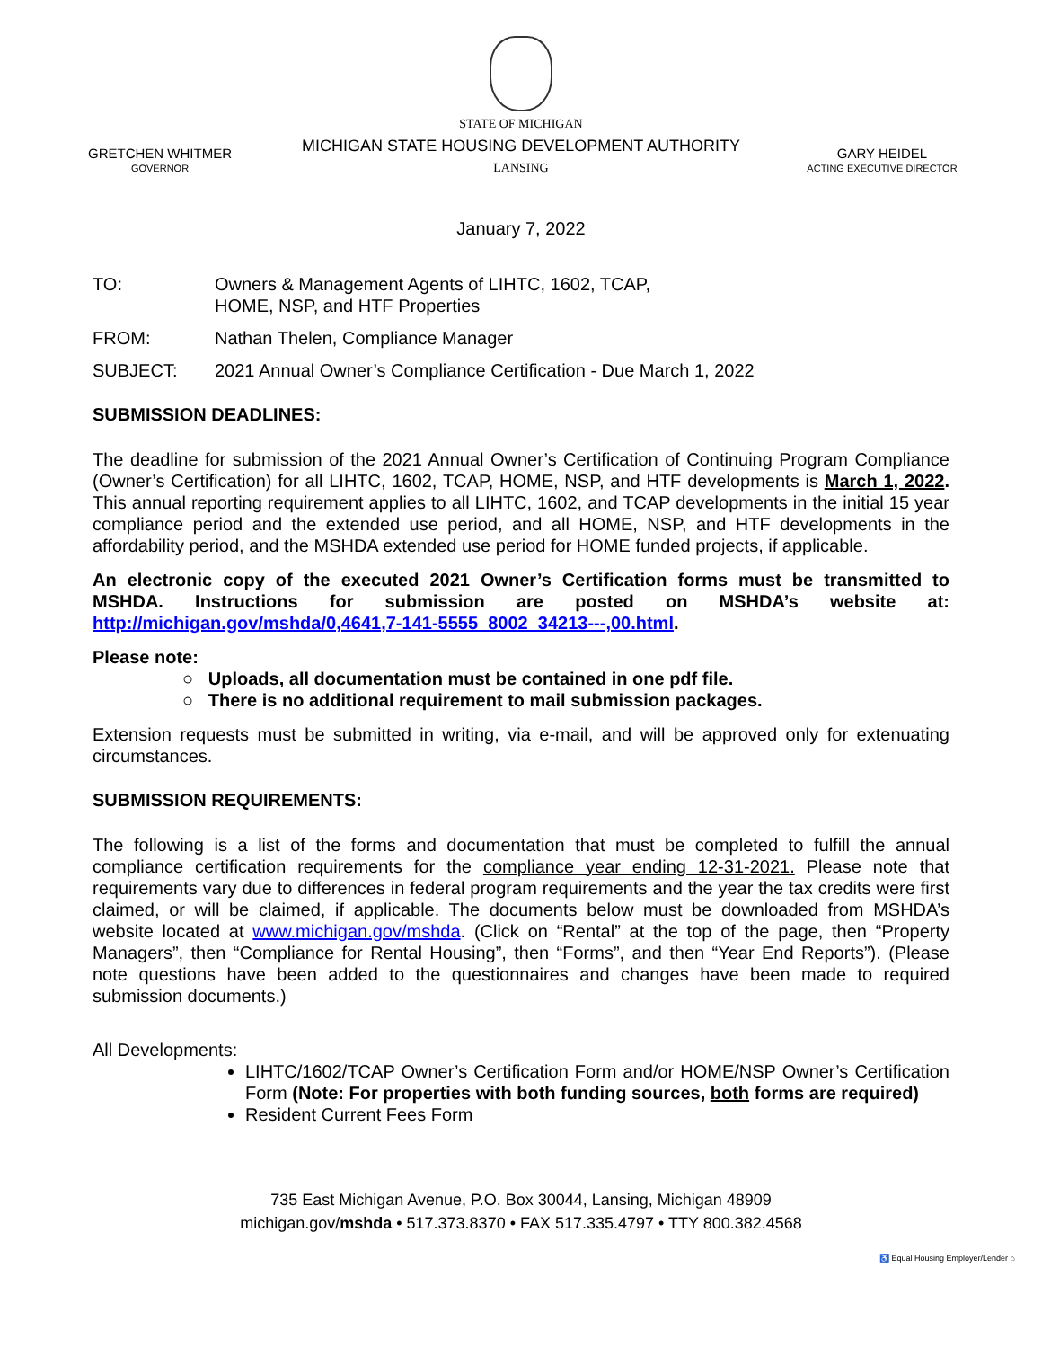GRETCHEN WHITMER
GOVERNOR
STATE OF MICHIGAN
MICHIGAN STATE HOUSING DEVELOPMENT AUTHORITY
LANSING
GARY HEIDEL
ACTING EXECUTIVE DIRECTOR
January 7, 2022
TO: Owners & Management Agents of LIHTC, 1602, TCAP,
HOME, NSP, and HTF Properties
FROM: Nathan Thelen, Compliance Manager
SUBJECT: 2021 Annual Owner’s Compliance Certification - Due March 1, 2022
SUBMISSION DEADLINES:
The deadline for submission of the 2021 Annual Owner’s Certification of Continuing Program Compliance (Owner’s Certification) for all LIHTC, 1602, TCAP, HOME, NSP, and HTF developments is March 1, 2022. This annual reporting requirement applies to all LIHTC, 1602, and TCAP developments in the initial 15 year compliance period and the extended use period, and all HOME, NSP, and HTF developments in the affordability period, and the MSHDA extended use period for HOME funded projects, if applicable.
An electronic copy of the executed 2021 Owner’s Certification forms must be transmitted to MSHDA. Instructions for submission are posted on MSHDA’s website at: http://michigan.gov/mshda/0,4641,7-141-5555_8002_34213---,00.html.
Please note:
○ Uploads, all documentation must be contained in one pdf file.
○ There is no additional requirement to mail submission packages.
Extension requests must be submitted in writing, via e-mail, and will be approved only for extenuating circumstances.
SUBMISSION REQUIREMENTS:
The following is a list of the forms and documentation that must be completed to fulfill the annual compliance certification requirements for the compliance year ending 12-31-2021. Please note that requirements vary due to differences in federal program requirements and the year the tax credits were first claimed, or will be claimed, if applicable. The documents below must be downloaded from MSHDA’s website located at www.michigan.gov/mshda. (Click on “Rental” at the top of the page, then “Property Managers”, then “Compliance for Rental Housing”, then “Forms”, and then “Year End Reports”). (Please note questions have been added to the questionnaires and changes have been made to required submission documents.)
All Developments:
LIHTC/1602/TCAP Owner’s Certification Form and/or HOME/NSP Owner’s Certification Form (Note: For properties with both funding sources, both forms are required)
Resident Current Fees Form
735 East Michigan Avenue, P.O. Box 30044, Lansing, Michigan 48909
michigan.gov/mshda • 517.373.8370 • FAX 517.335.4797 • TTY 800.382.4568
♿ Equal Housing Employer/Lender ⌂